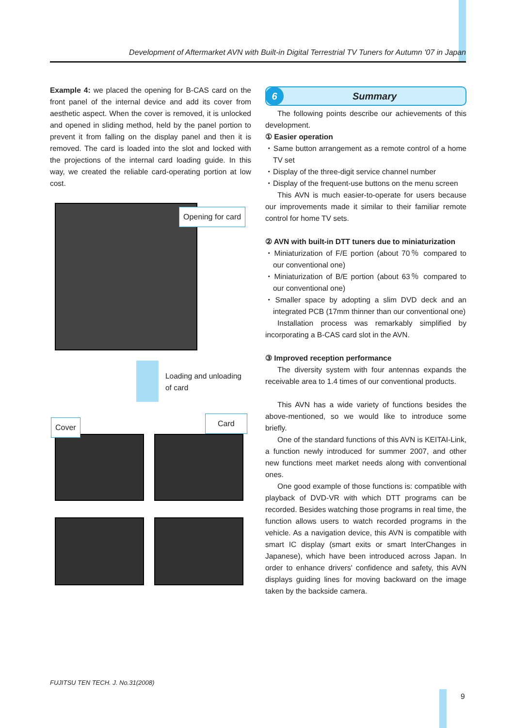Development of Aftermarket AVN with Built-in Digital Terrestrial TV Tuners for Autumn '07 in Japan
Example 4: we placed the opening for B-CAS card on the front panel of the internal device and add its cover from aesthetic aspect. When the cover is removed, it is unlocked and opened in sliding method, held by the panel portion to prevent it from falling on the display panel and then it is removed. The card is loaded into the slot and locked with the projections of the internal card loading guide. In this way, we created the reliable card-operating portion at low cost.
Opening for card
Loading and unloading
of card
Cover Card
6
Summary
The following points describe our achievements of this development.
① Easier operation
・Same button arrangement as a remote control of a home TV set
・Display of the three-digit service channel number
・Display of the frequent-use buttons on the menu screen
This AVN is much easier-to-operate for users because our improvements made it similar to their familiar remote control for home TV sets.
② AVN with built-in DTT tuners due to miniaturization
・Miniaturization of F/E portion (about 70％ compared to our conventional one)
・Miniaturization of B/E portion (about 63％ compared to our conventional one)
・Smaller space by adopting a slim DVD deck and an integrated PCB (17mm thinner than our conventional one)
Installation process was remarkably simplified by incorporating a B-CAS card slot in the AVN.
③ Improved reception performance
The diversity system with four antennas expands the receivable area to 1.4 times of our conventional products.
This AVN has a wide variety of functions besides the above-mentioned, so we would like to introduce some briefly.
One of the standard functions of this AVN is KEITAI-Link, a function newly introduced for summer 2007, and other new functions meet market needs along with conventional ones.
One good example of those functions is: compatible with playback of DVD-VR with which DTT programs can be recorded. Besides watching those programs in real time, the function allows users to watch recorded programs in the vehicle. As a navigation device, this AVN is compatible with smart IC display (smart exits or smart InterChanges in Japanese), which have been introduced across Japan. In order to enhance drivers' confidence and safety, this AVN displays guiding lines for moving backward on the image taken by the backside camera.
FUJITSU TEN TECH. J. No.31(2008)
9